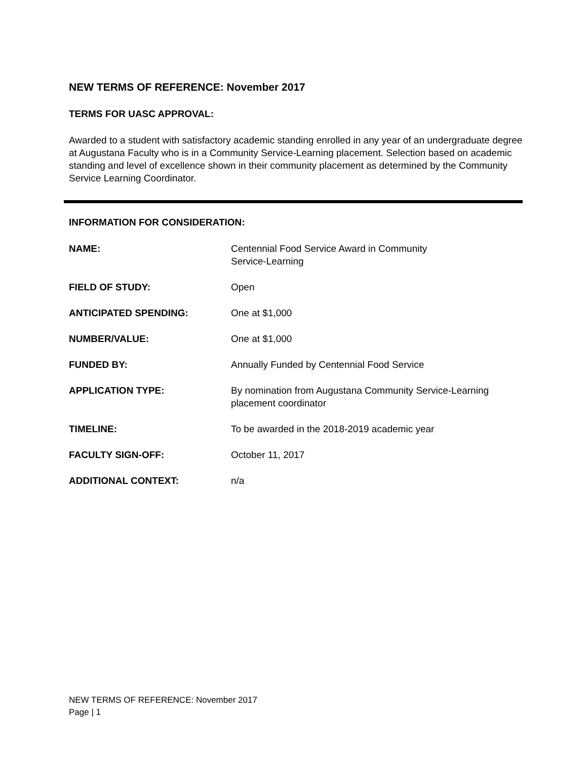NEW TERMS OF REFERENCE: November 2017
TERMS FOR UASC APPROVAL:
Awarded to a student with satisfactory academic standing enrolled in any year of an undergraduate degree at Augustana Faculty who is in a Community Service-Learning placement. Selection based on academic standing and level of excellence shown in their community placement as determined by the Community Service Learning Coordinator.
INFORMATION FOR CONSIDERATION:
| NAME: | Centennial Food Service Award in Community Service-Learning |
| FIELD OF STUDY: | Open |
| ANTICIPATED SPENDING: | One at $1,000 |
| NUMBER/VALUE: | One at $1,000 |
| FUNDED BY: | Annually Funded by Centennial Food Service |
| APPLICATION TYPE: | By nomination from Augustana Community Service-Learning placement coordinator |
| TIMELINE: | To be awarded in the 2018-2019 academic year |
| FACULTY SIGN-OFF: | October 11, 2017 |
| ADDITIONAL CONTEXT: | n/a |
NEW TERMS OF REFERENCE: November 2017
Page | 1